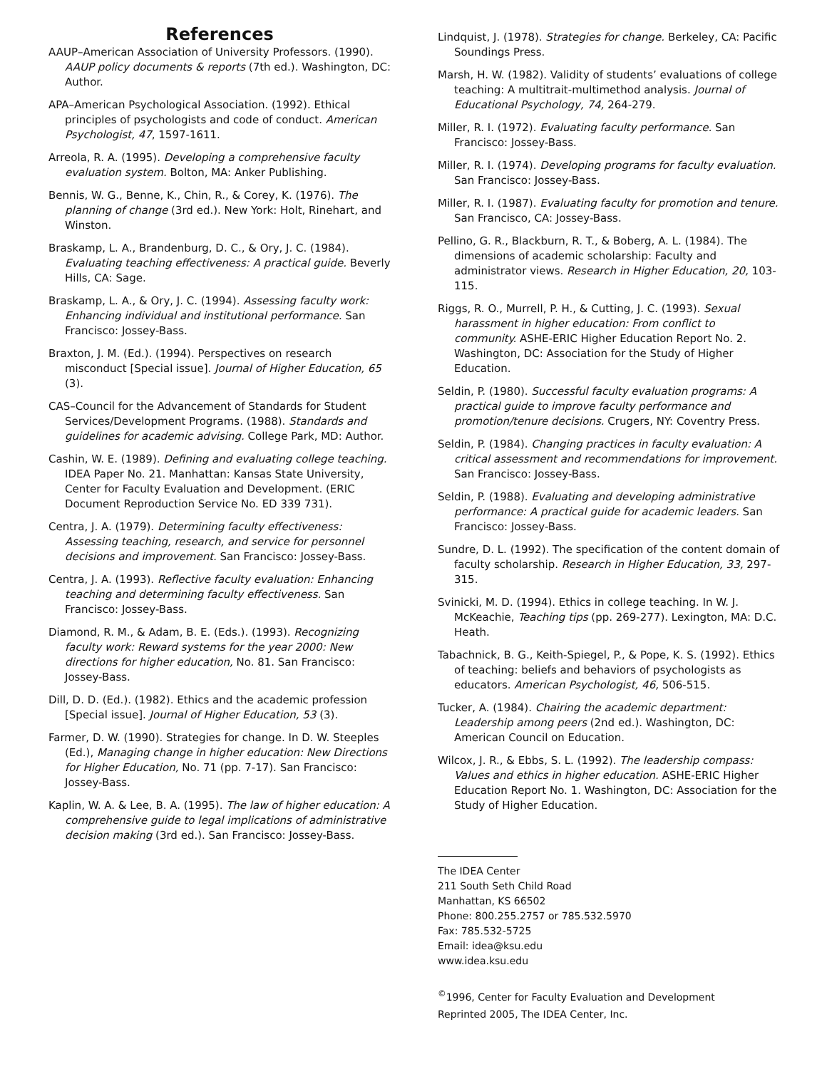References
AAUP–American Association of University Professors. (1990). AAUP policy documents & reports (7th ed.). Washington, DC: Author.
APA–American Psychological Association. (1992). Ethical principles of psychologists and code of conduct. American Psychologist, 47, 1597-1611.
Arreola, R. A. (1995). Developing a comprehensive faculty evaluation system. Bolton, MA: Anker Publishing.
Bennis, W. G., Benne, K., Chin, R., & Corey, K. (1976). The planning of change (3rd ed.). New York: Holt, Rinehart, and Winston.
Braskamp, L. A., Brandenburg, D. C., & Ory, J. C. (1984). Evaluating teaching effectiveness: A practical guide. Beverly Hills, CA: Sage.
Braskamp, L. A., & Ory, J. C. (1994). Assessing faculty work: Enhancing individual and institutional performance. San Francisco: Jossey-Bass.
Braxton, J. M. (Ed.). (1994). Perspectives on research misconduct [Special issue]. Journal of Higher Education, 65 (3).
CAS–Council for the Advancement of Standards for Student Services/Development Programs. (1988). Standards and guidelines for academic advising. College Park, MD: Author.
Cashin, W. E. (1989). Defining and evaluating college teaching. IDEA Paper No. 21. Manhattan: Kansas State University, Center for Faculty Evaluation and Development. (ERIC Document Reproduction Service No. ED 339 731).
Centra, J. A. (1979). Determining faculty effectiveness: Assessing teaching, research, and service for personnel decisions and improvement. San Francisco: Jossey-Bass.
Centra, J. A. (1993). Reflective faculty evaluation: Enhancing teaching and determining faculty effectiveness. San Francisco: Jossey-Bass.
Diamond, R. M., & Adam, B. E. (Eds.). (1993). Recognizing faculty work: Reward systems for the year 2000: New directions for higher education, No. 81. San Francisco: Jossey-Bass.
Dill, D. D. (Ed.). (1982). Ethics and the academic profession [Special issue]. Journal of Higher Education, 53 (3).
Farmer, D. W. (1990). Strategies for change. In D. W. Steeples (Ed.), Managing change in higher education: New Directions for Higher Education, No. 71 (pp. 7-17). San Francisco: Jossey-Bass.
Kaplin, W. A. & Lee, B. A. (1995). The law of higher education: A comprehensive guide to legal implications of administrative decision making (3rd ed.). San Francisco: Jossey-Bass.
Lindquist, J. (1978). Strategies for change. Berkeley, CA: Pacific Soundings Press.
Marsh, H. W. (1982). Validity of students’ evaluations of college teaching: A multitrait-multimethod analysis. Journal of Educational Psychology, 74, 264-279.
Miller, R. I. (1972). Evaluating faculty performance. San Francisco: Jossey-Bass.
Miller, R. I. (1974). Developing programs for faculty evaluation. San Francisco: Jossey-Bass.
Miller, R. I. (1987). Evaluating faculty for promotion and tenure. San Francisco, CA: Jossey-Bass.
Pellino, G. R., Blackburn, R. T., & Boberg, A. L. (1984). The dimensions of academic scholarship: Faculty and administrator views. Research in Higher Education, 20, 103-115.
Riggs, R. O., Murrell, P. H., & Cutting, J. C. (1993). Sexual harassment in higher education: From conflict to community. ASHE-ERIC Higher Education Report No. 2. Washington, DC: Association for the Study of Higher Education.
Seldin, P. (1980). Successful faculty evaluation programs: A practical guide to improve faculty performance and promotion/tenure decisions. Crugers, NY: Coventry Press.
Seldin, P. (1984). Changing practices in faculty evaluation: A critical assessment and recommendations for improvement. San Francisco: Jossey-Bass.
Seldin, P. (1988). Evaluating and developing administrative performance: A practical guide for academic leaders. San Francisco: Jossey-Bass.
Sundre, D. L. (1992). The specification of the content domain of faculty scholarship. Research in Higher Education, 33, 297-315.
Svinicki, M. D. (1994). Ethics in college teaching. In W. J. McKeachie, Teaching tips (pp. 269-277). Lexington, MA: D.C. Heath.
Tabachnick, B. G., Keith-Spiegel, P., & Pope, K. S. (1992). Ethics of teaching: beliefs and behaviors of psychologists as educators. American Psychologist, 46, 506-515.
Tucker, A. (1984). Chairing the academic department: Leadership among peers (2nd ed.). Washington, DC: American Council on Education.
Wilcox, J. R., & Ebbs, S. L. (1992). The leadership compass: Values and ethics in higher education. ASHE-ERIC Higher Education Report No. 1. Washington, DC: Association for the Study of Higher Education.
The IDEA Center
211 South Seth Child Road
Manhattan, KS 66502
Phone: 800.255.2757 or 785.532.5970
Fax: 785.532-5725
Email: idea@ksu.edu
www.idea.ksu.edu
<sup>©</sup>1996, Center for Faculty Evaluation and Development
Reprinted 2005, The IDEA Center, Inc.